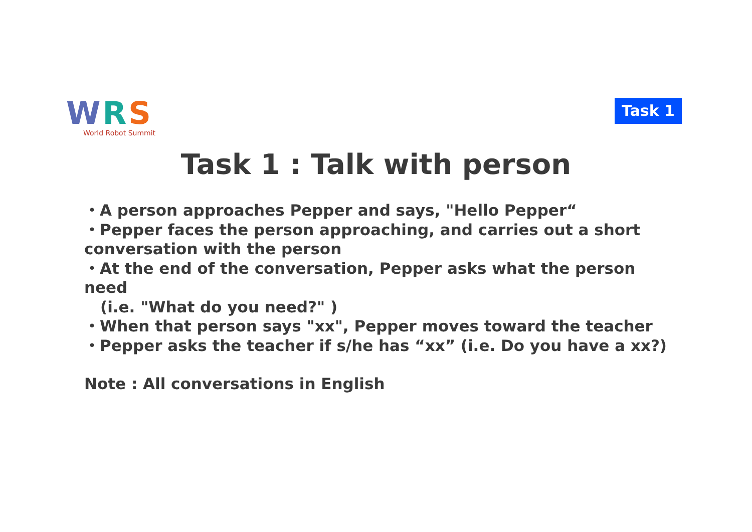WRS
World Robot Summit
Task 1
Task 1 : Talk with person
・A person approaches Pepper and says, "Hello Pepper“
・Pepper faces the person approaching, and carries out a short conversation with the person
・At the end of the conversation, Pepper asks what the person need
(i.e. "What do you need?" )
・When that person says "xx", Pepper moves toward the teacher
・Pepper asks the teacher if s/he has “xx” (i.e. Do you have a xx?)
Note : All conversations in English